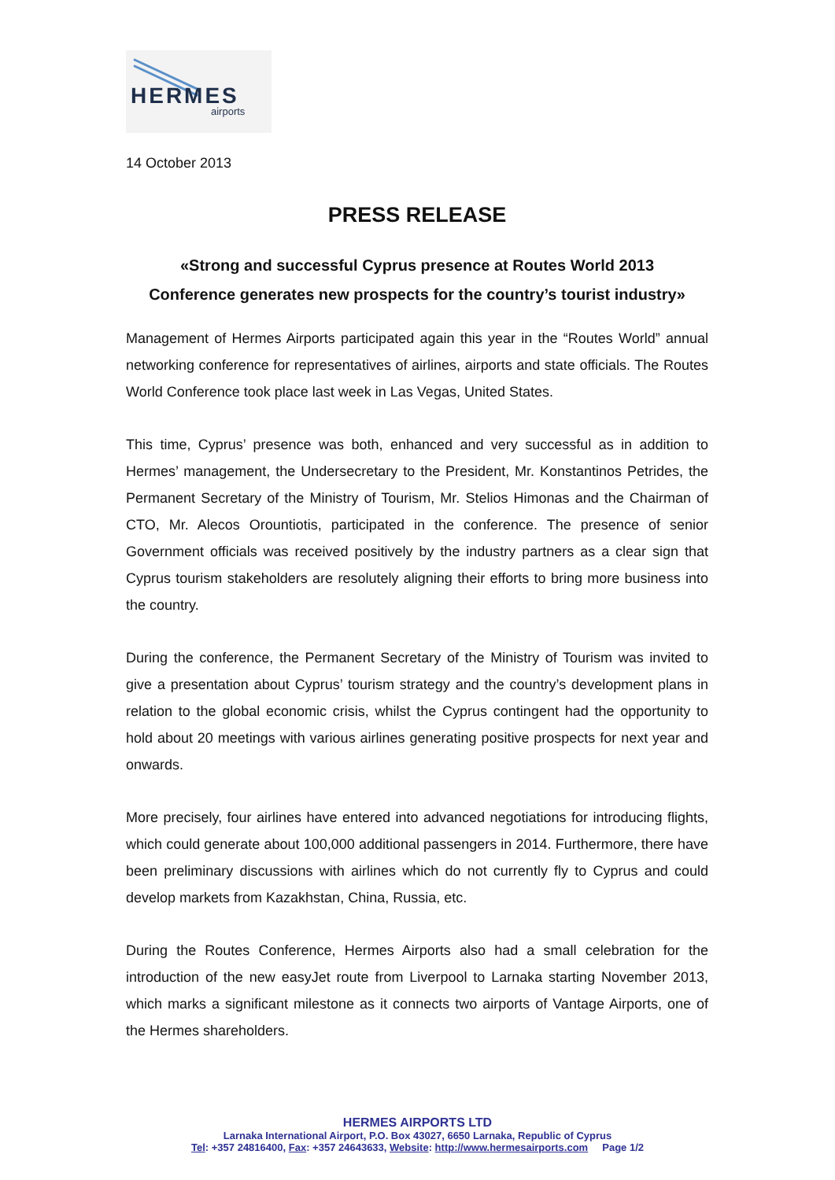HERMES
airports
14 October 2013
PRESS RELEASE
«Strong and successful Cyprus presence at Routes World 2013
Conference generates new prospects for the country’s tourist industry»
Management of Hermes Airports participated again this year in the “Routes World” annual networking conference for representatives of airlines, airports and state officials. The Routes World Conference took place last week in Las Vegas, United States.
This time, Cyprus’ presence was both, enhanced and very successful as in addition to Hermes’ management, the Undersecretary to the President, Mr. Konstantinos Petrides, the Permanent Secretary of the Ministry of Tourism, Mr. Stelios Himonas and the Chairman of CTO, Mr. Alecos Orountiotis, participated in the conference. The presence of senior Government officials was received positively by the industry partners as a clear sign that Cyprus tourism stakeholders are resolutely aligning their efforts to bring more business into the country.
During the conference, the Permanent Secretary of the Ministry of Tourism was invited to give a presentation about Cyprus’ tourism strategy and the country’s development plans in relation to the global economic crisis, whilst the Cyprus contingent had the opportunity to hold about 20 meetings with various airlines generating positive prospects for next year and onwards.
More precisely, four airlines have entered into advanced negotiations for introducing flights, which could generate about 100,000 additional passengers in 2014. Furthermore, there have been preliminary discussions with airlines which do not currently fly to Cyprus and could develop markets from Kazakhstan, China, Russia, etc.
During the Routes Conference, Hermes Airports also had a small celebration for the introduction of the new easyJet route from Liverpool to Larnaka starting November 2013, which marks a significant milestone as it connects two airports of Vantage Airports, one of the Hermes shareholders.
HERMES AIRPORTS LTD
Larnaka International Airport, P.O. Box 43027, 6650 Larnaka, Republic of Cyprus
Tel: +357 24816400, Fax: +357 24643633, Website: http://www.hermesairports.com Page 1/2